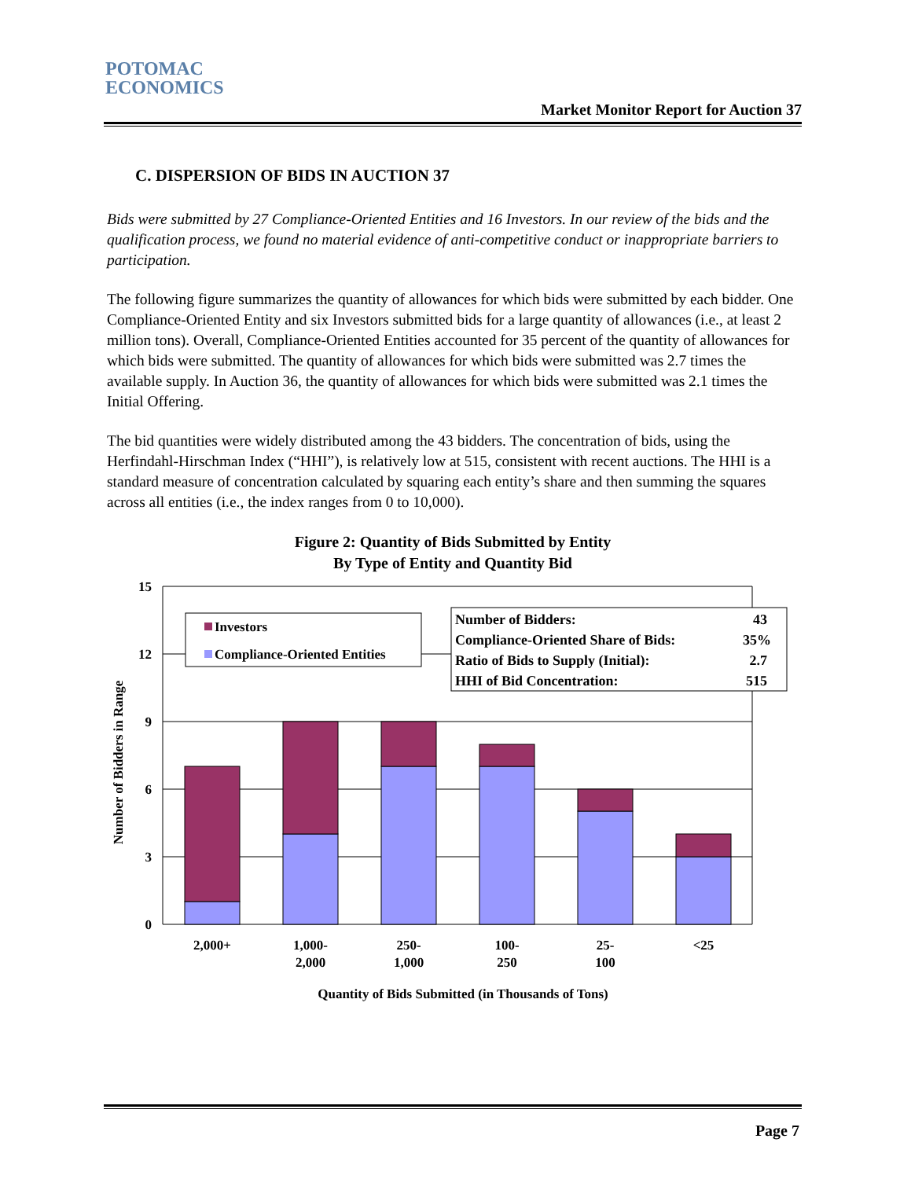POTOMAC
ECONOMICS
Market Monitor Report for Auction 37
C. DISPERSION OF BIDS IN AUCTION 37
Bids were submitted by 27 Compliance-Oriented Entities and 16 Investors. In our review of the bids and the qualification process, we found no material evidence of anti-competitive conduct or inappropriate barriers to participation.
The following figure summarizes the quantity of allowances for which bids were submitted by each bidder. One Compliance-Oriented Entity and six Investors submitted bids for a large quantity of allowances (i.e., at least 2 million tons). Overall, Compliance-Oriented Entities accounted for 35 percent of the quantity of allowances for which bids were submitted. The quantity of allowances for which bids were submitted was 2.7 times the available supply. In Auction 36, the quantity of allowances for which bids were submitted was 2.1 times the Initial Offering.
The bid quantities were widely distributed among the 43 bidders. The concentration of bids, using the Herfindahl-Hirschman Index (“HHI”), is relatively low at 515, consistent with recent auctions. The HHI is a standard measure of concentration calculated by squaring each entity’s share and then summing the squares across all entities (i.e., the index ranges from 0 to 10,000).
Figure 2: Quantity of Bids Submitted by Entity
By Type of Entity and Quantity Bid
15
12
9
6
3
0
Number of Bidders in Range
2,000+
1,000-
2,000
250-
1,000
100-
250
25-
100
<25
Quantity of Bids Submitted (in Thousands of Tons)
Investors
Compliance-Oriented Entities
Number of Bidders:
Compliance-Oriented Share of Bids:
Ratio of Bids to Supply (Initial):
HHI of Bid Concentration:
43
35%
2.7
515
Page 7